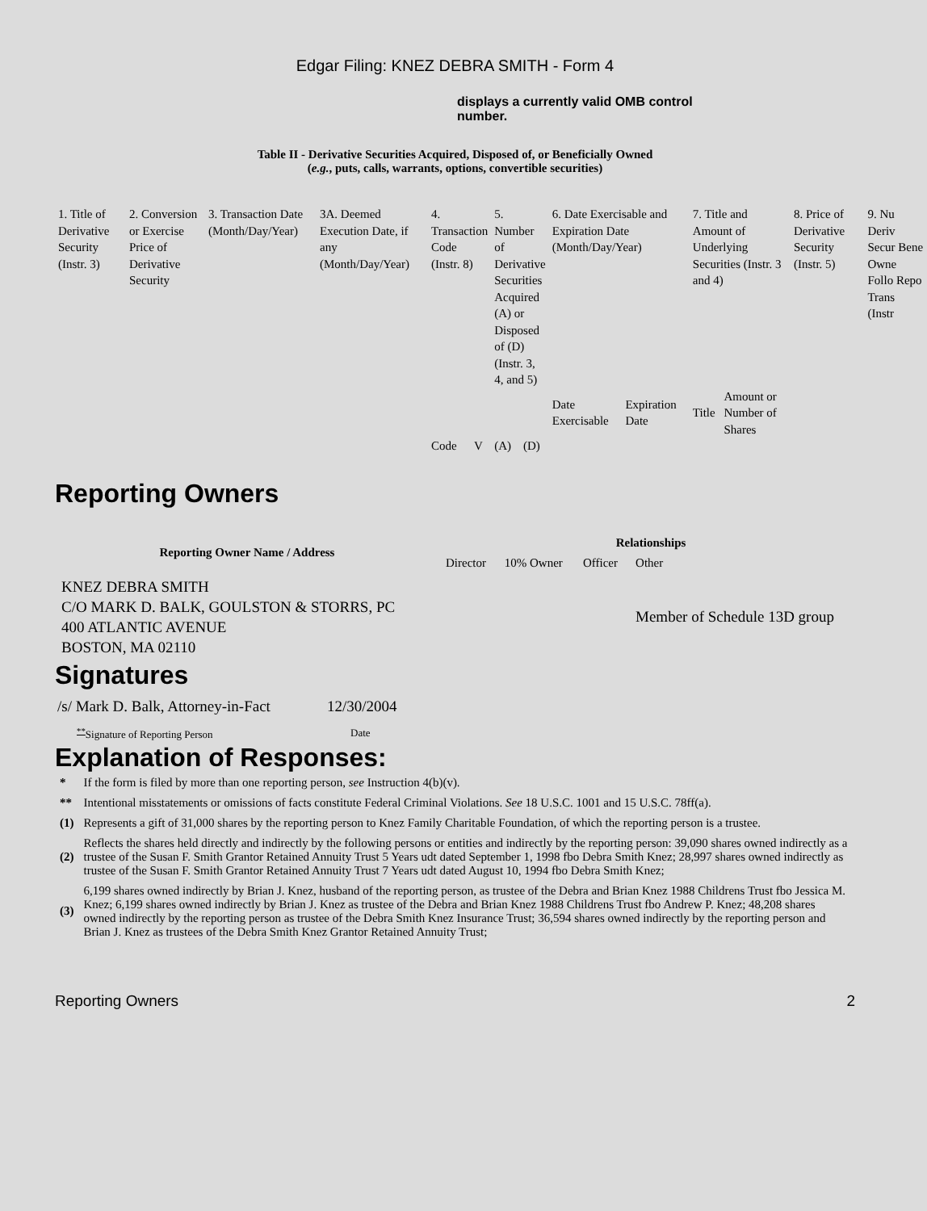Edgar Filing: KNEZ DEBRA SMITH - Form 4
displays a currently valid OMB control number.
Table II - Derivative Securities Acquired, Disposed of, or Beneficially Owned
(e.g., puts, calls, warrants, options, convertible securities)
| 1. Title of Derivative Security (Instr. 3) | 2. Conversion or Exercise Price of Derivative Security | 3. Transaction Date (Month/Day/Year) | 3A. Deemed Execution Date, if any (Month/Day/Year) | 4. Transaction Code (Instr. 8) | | 5. Number of Derivative Securities Acquired (A) or Disposed of (D) (Instr. 3, 4, and 5) | | 6. Date Exercisable and Expiration Date (Month/Day/Year) | | 7. Title and Amount of Underlying Securities (Instr. 3 and 4) | | 8. Price of Derivative Security (Instr. 5) | 9. Nu Deriv Secur Bene Owne Follo Repo Trans (Instr |
| | | | | | | | | Date Exercisable | Expiration Date | Title | Amount or Number of Shares | | |
| | | | | Code | V | (A) | (D) | | | | | | |
Reporting Owners
| Reporting Owner Name / Address | Relationships | | | |
| --- | --- | --- | --- | --- |
| | Director | 10% Owner | Officer | Other |
| KNEZ DEBRA SMITH C/O MARK D. BALK, GOULSTON & STORRS, PC 400 ATLANTIC AVENUE BOSTON, MA 02110 | | | | Member of Schedule 13D group |
Signatures
| /s/ Mark D. Balk, Attorney-in-Fact | 12/30/2004 |
| <sup>**</sup> Signature of Reporting Person | Date |
Explanation of Responses:
| * | If the form is filed by more than one reporting person, see Instruction 4(b)(v). |
| ** | Intentional misstatements or omissions of facts constitute Federal Criminal Violations. See 18 U.S.C. 1001 and 15 U.S.C. 78ff(a). |
| (1) | Represents a gift of 31,000 shares by the reporting person to Knez Family Charitable Foundation, of which the reporting person is a trustee. |
| (2) | Reflects the shares held directly and indirectly by the following persons or entities and indirectly by the reporting person: 39,090 shares owned indirectly as a trustee of the Susan F. Smith Grantor Retained Annuity Trust 5 Years udt dated September 1, 1998 fbo Debra Smith Knez; 28,997 shares owned indirectly as trustee of the Susan F. Smith Grantor Retained Annuity Trust 7 Years udt dated August 10, 1994 fbo Debra Smith Knez; |
| (3) | 6,199 shares owned indirectly by Brian J. Knez, husband of the reporting person, as trustee of the Debra and Brian Knez 1988 Childrens Trust fbo Jessica M. Knez; 6,199 shares owned indirectly by Brian J. Knez as trustee of the Debra and Brian Knez 1988 Childrens Trust fbo Andrew P. Knez; 48,208 shares owned indirectly by the reporting person as trustee of the Debra Smith Knez Insurance Trust; 36,594 shares owned indirectly by the reporting person and Brian J. Knez as trustees of the Debra Smith Knez Grantor Retained Annuity Trust; |
Reporting Owners 2